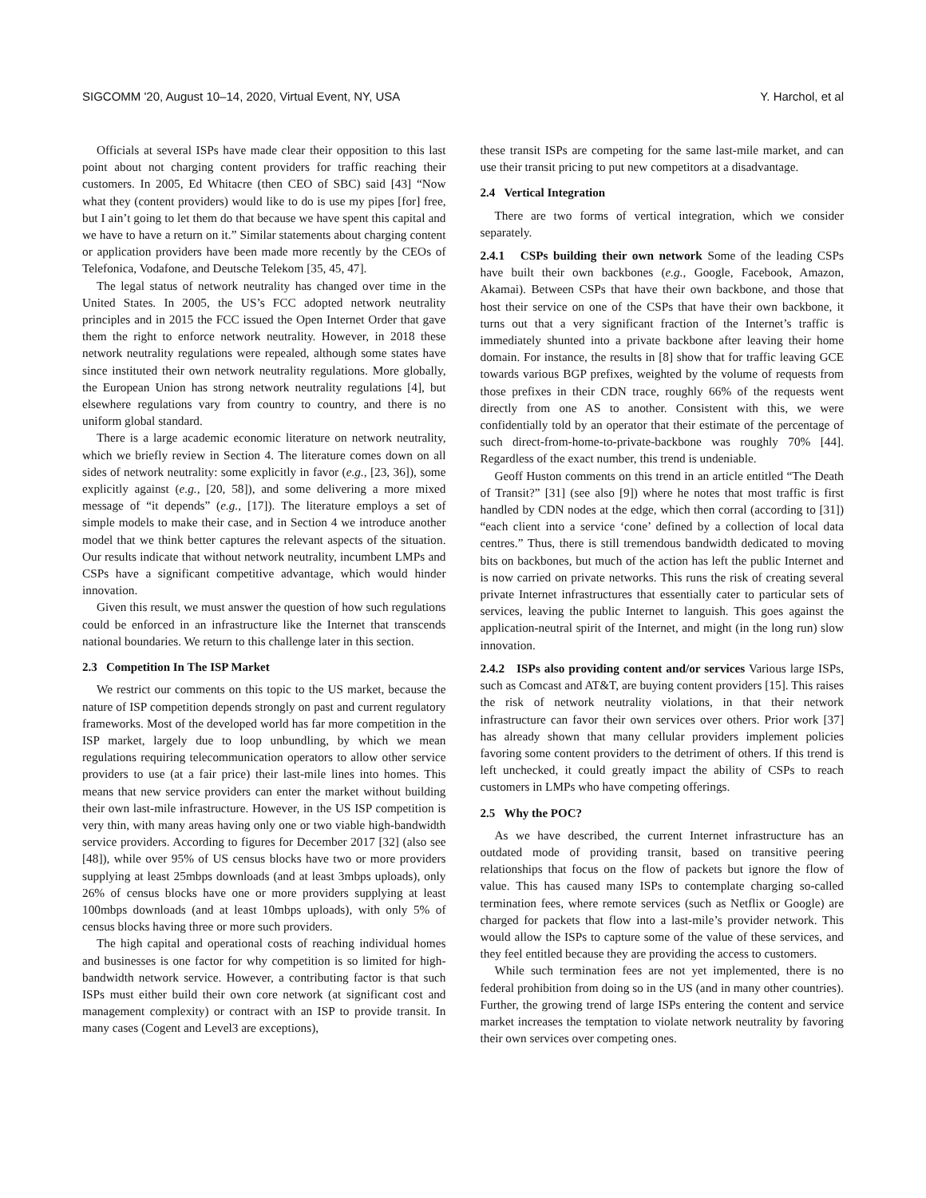SIGCOMM '20, August 10–14, 2020, Virtual Event, NY, USA Y. Harchol, et al
Officials at several ISPs have made clear their opposition to this last point about not charging content providers for traffic reaching their customers. In 2005, Ed Whitacre (then CEO of SBC) said [43] “Now what they (content providers) would like to do is use my pipes [for] free, but I ain’t going to let them do that because we have spent this capital and we have to have a return on it.” Similar statements about charging content or application providers have been made more recently by the CEOs of Telefonica, Vodafone, and Deutsche Telekom [35, 45, 47].
The legal status of network neutrality has changed over time in the United States. In 2005, the US’s FCC adopted network neutrality principles and in 2015 the FCC issued the Open Internet Order that gave them the right to enforce network neutrality. However, in 2018 these network neutrality regulations were repealed, although some states have since instituted their own network neutrality regulations. More globally, the European Union has strong network neutrality regulations [4], but elsewhere regulations vary from country to country, and there is no uniform global standard.
There is a large academic economic literature on network neutrality, which we briefly review in Section 4. The literature comes down on all sides of network neutrality: some explicitly in favor (e.g., [23, 36]), some explicitly against (e.g., [20, 58]), and some delivering a more mixed message of “it depends” (e.g., [17]). The literature employs a set of simple models to make their case, and in Section 4 we introduce another model that we think better captures the relevant aspects of the situation. Our results indicate that without network neutrality, incumbent LMPs and CSPs have a significant competitive advantage, which would hinder innovation.
Given this result, we must answer the question of how such regulations could be enforced in an infrastructure like the Internet that transcends national boundaries. We return to this challenge later in this section.
2.3 Competition In The ISP Market
We restrict our comments on this topic to the US market, because the nature of ISP competition depends strongly on past and current regulatory frameworks. Most of the developed world has far more competition in the ISP market, largely due to loop unbundling, by which we mean regulations requiring telecommunication operators to allow other service providers to use (at a fair price) their last-mile lines into homes. This means that new service providers can enter the market without building their own last-mile infrastructure. However, in the US ISP competition is very thin, with many areas having only one or two viable high-bandwidth service providers. According to figures for December 2017 [32] (also see [48]), while over 95% of US census blocks have two or more providers supplying at least 25mbps downloads (and at least 3mbps uploads), only 26% of census blocks have one or more providers supplying at least 100mbps downloads (and at least 10mbps uploads), with only 5% of census blocks having three or more such providers.
The high capital and operational costs of reaching individual homes and businesses is one factor for why competition is so limited for high-bandwidth network service. However, a contributing factor is that such ISPs must either build their own core network (at significant cost and management complexity) or contract with an ISP to provide transit. In many cases (Cogent and Level3 are exceptions),
these transit ISPs are competing for the same last-mile market, and can use their transit pricing to put new competitors at a disadvantage.
2.4 Vertical Integration
There are two forms of vertical integration, which we consider separately.
2.4.1 CSPs building their own network Some of the leading CSPs have built their own backbones (e.g., Google, Facebook, Amazon, Akamai). Between CSPs that have their own backbone, and those that host their service on one of the CSPs that have their own backbone, it turns out that a very significant fraction of the Internet’s traffic is immediately shunted into a private backbone after leaving their home domain. For instance, the results in [8] show that for traffic leaving GCE towards various BGP prefixes, weighted by the volume of requests from those prefixes in their CDN trace, roughly 66% of the requests went directly from one AS to another. Consistent with this, we were confidentially told by an operator that their estimate of the percentage of such direct-from-home-to-private-backbone was roughly 70% [44]. Regardless of the exact number, this trend is undeniable.
Geoff Huston comments on this trend in an article entitled “The Death of Transit?” [31] (see also [9]) where he notes that most traffic is first handled by CDN nodes at the edge, which then corral (according to [31]) “each client into a service ‘cone’ defined by a collection of local data centres.” Thus, there is still tremendous bandwidth dedicated to moving bits on backbones, but much of the action has left the public Internet and is now carried on private networks. This runs the risk of creating several private Internet infrastructures that essentially cater to particular sets of services, leaving the public Internet to languish. This goes against the application-neutral spirit of the Internet, and might (in the long run) slow innovation.
2.4.2 ISPs also providing content and/or services Various large ISPs, such as Comcast and AT&T, are buying content providers [15]. This raises the risk of network neutrality violations, in that their network infrastructure can favor their own services over others. Prior work [37] has already shown that many cellular providers implement policies favoring some content providers to the detriment of others. If this trend is left unchecked, it could greatly impact the ability of CSPs to reach customers in LMPs who have competing offerings.
2.5 Why the POC?
As we have described, the current Internet infrastructure has an outdated mode of providing transit, based on transitive peering relationships that focus on the flow of packets but ignore the flow of value. This has caused many ISPs to contemplate charging so-called termination fees, where remote services (such as Netflix or Google) are charged for packets that flow into a last-mile’s provider network. This would allow the ISPs to capture some of the value of these services, and they feel entitled because they are providing the access to customers.
While such termination fees are not yet implemented, there is no federal prohibition from doing so in the US (and in many other countries). Further, the growing trend of large ISPs entering the content and service market increases the temptation to violate network neutrality by favoring their own services over competing ones.